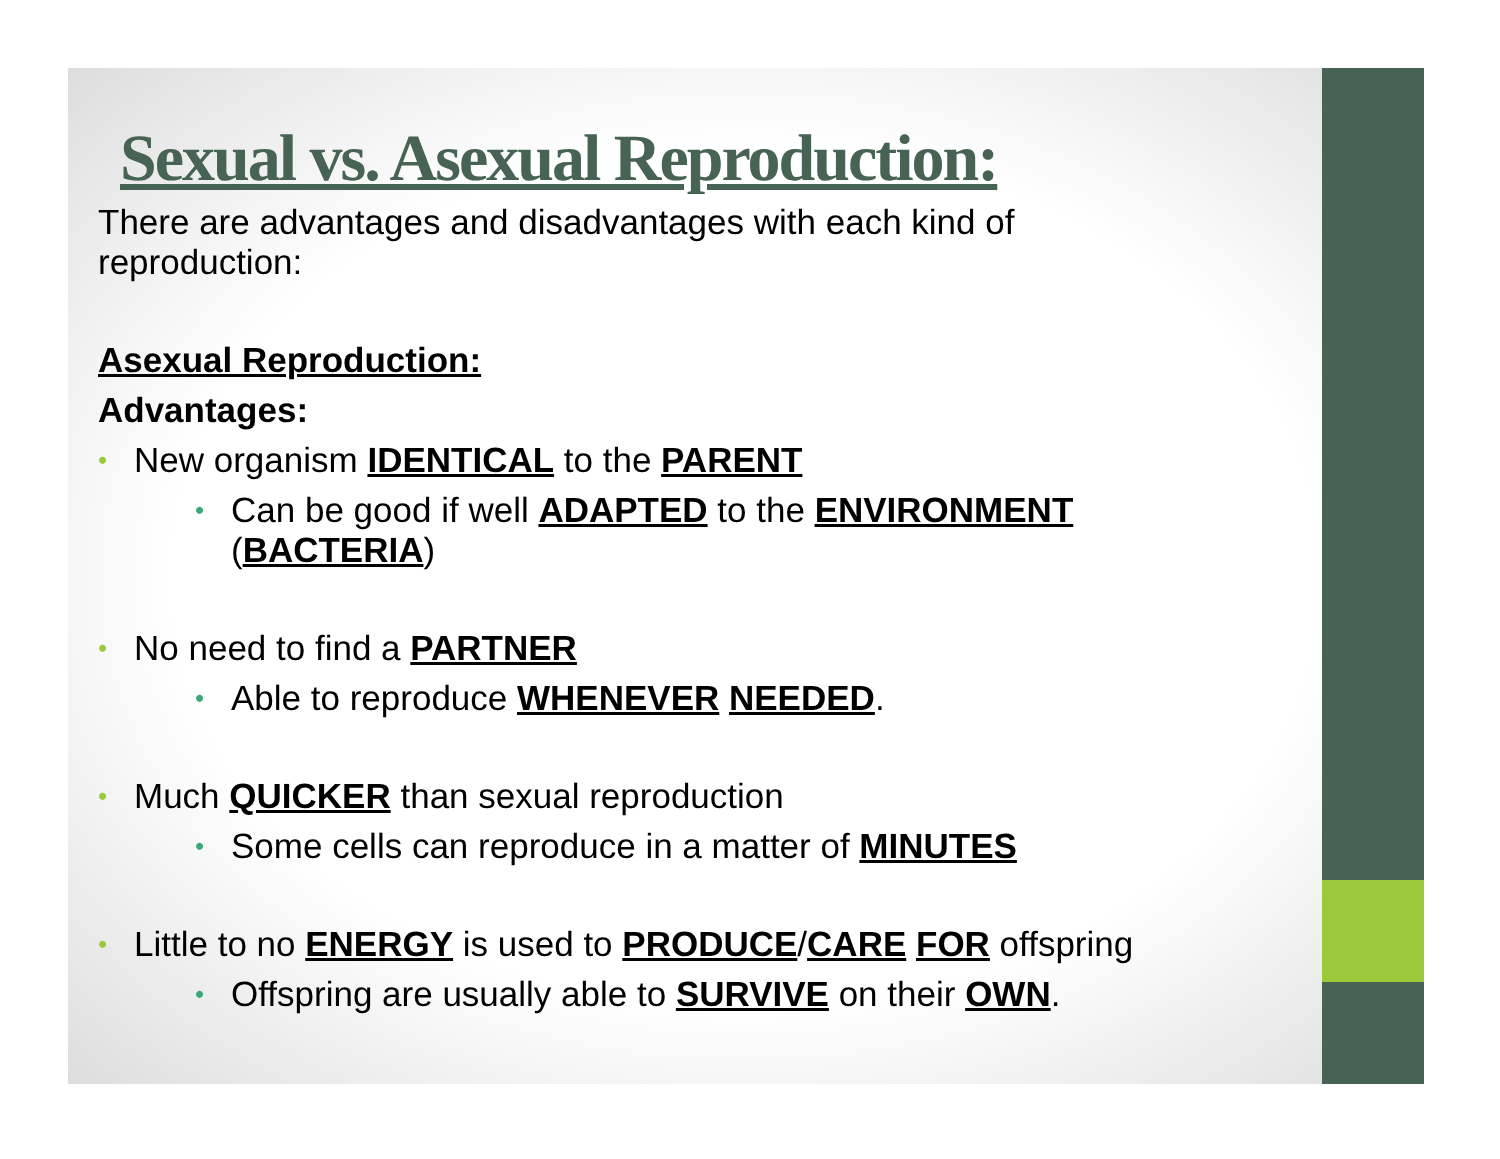Sexual vs. Asexual Reproduction:
There are advantages and disadvantages with each kind of reproduction:
Asexual Reproduction:
Advantages:
• New organism IDENTICAL to the PARENT
• Can be good if well ADAPTED to the ENVIRONMENT (BACTERIA)
• No need to find a PARTNER
• Able to reproduce WHENEVER NEEDED.
• Much QUICKER than sexual reproduction
• Some cells can reproduce in a matter of MINUTES
• Little to no ENERGY is used to PRODUCE/CARE FOR offspring
• Offspring are usually able to SURVIVE on their OWN.